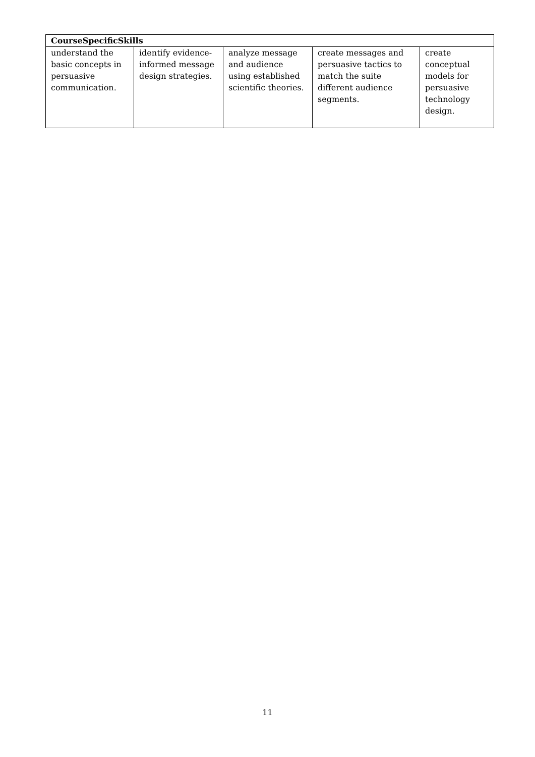| CourseSpecificSkills | | | | |
| --- | --- | --- | --- | --- |
| understand the basic concepts in persuasive communication. | identify evidence-informed message design strategies. | analyze message and audience using established scientific theories. | create messages and persuasive tactics to match the suite different audience segments. | create conceptual models for persuasive technology design. |
11